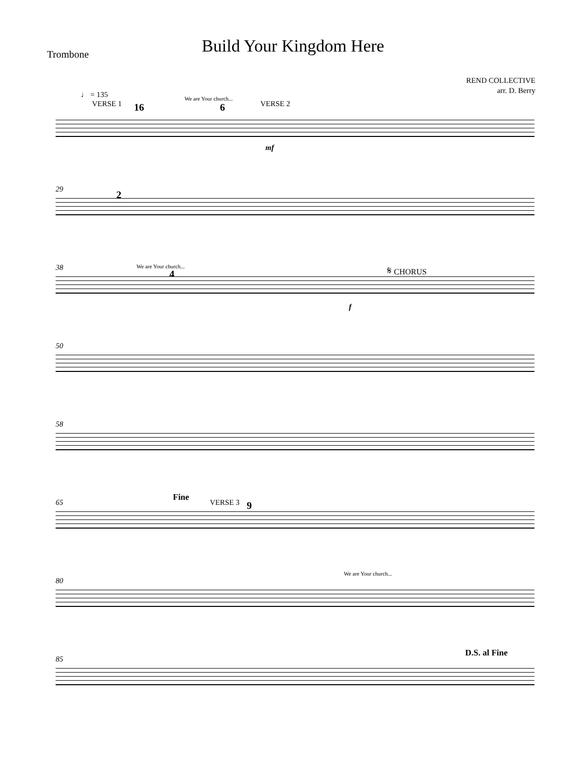Build Your Kingdom Here
Trombone
REND COLLECTIVE
arr. D. Berry
♩ = 135
VERSE 1 16
We are Your church...
6 VERSE 2
mf
29 2
38 We are Your church...
4
𝄋 CHORUS
f
50
58
65
Fine
VERSE 3 9
80
We are Your church...
85
D.S. al Fine